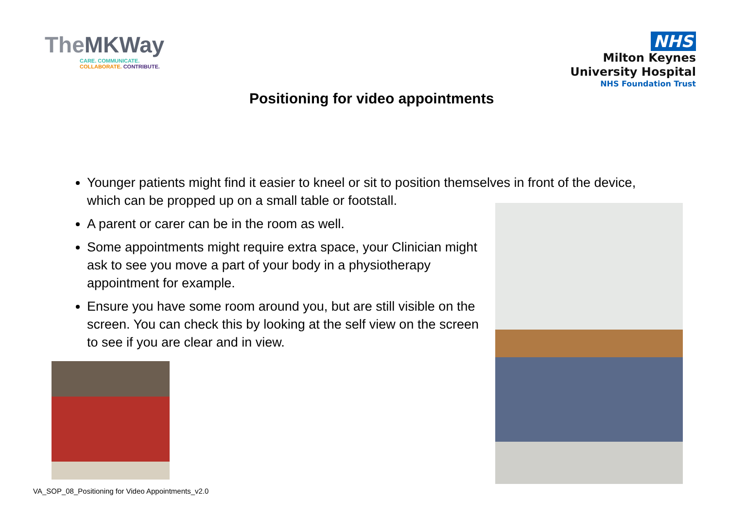TheMKWay
CARE. COMMUNICATE.
COLLABORATE. CONTRIBUTE.
NHS
Milton Keynes
University Hospital
NHS Foundation Trust
Positioning for video appointments
Younger patients might find it easier to kneel or sit to position themselves in front of the device, which can be propped up on a small table or footstall.
A parent or carer can be in the room as well.
Some appointments might require extra space, your Clinician might ask to see you move a part of your body in a physiotherapy appointment for example.
Ensure you have some room around you, but are still visible on the screen. You can check this by looking at the self view on the screen to see if you are clear and in view.
VA_SOP_08_Positioning for Video Appointments_v2.0